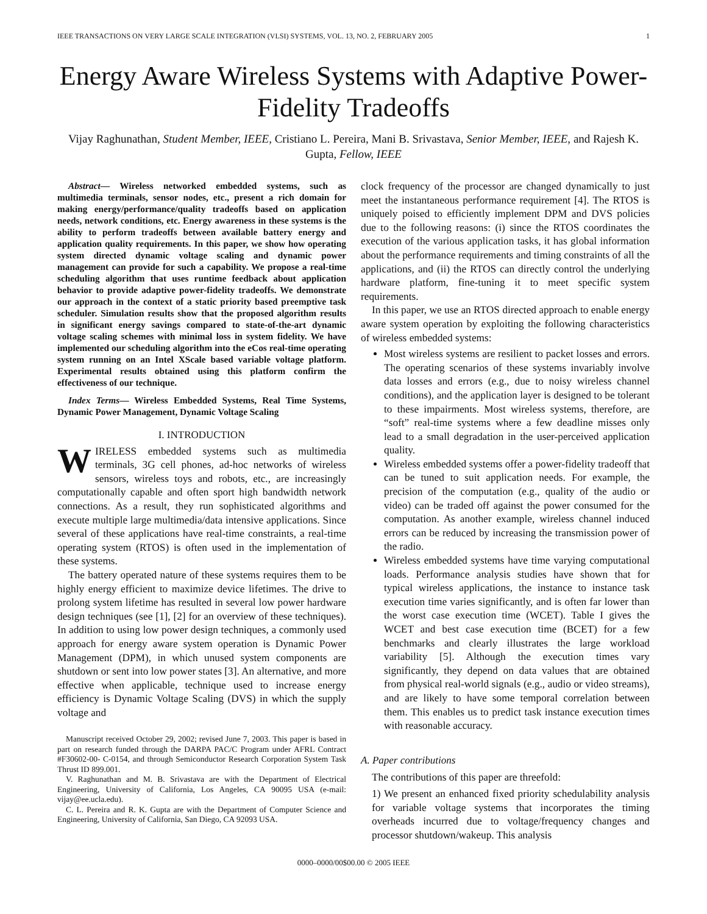IEEE TRANSACTIONS ON VERY LARGE SCALE INTEGRATION (VLSI) SYSTEMS, VOL. 13, NO. 2, FEBRUARY 2005 1
Energy Aware Wireless Systems with Adaptive Power-Fidelity Tradeoffs
Vijay Raghunathan, Student Member, IEEE, Cristiano L. Pereira, Mani B. Srivastava, Senior Member, IEEE, and Rajesh K. Gupta, Fellow, IEEE
Abstract— Wireless networked embedded systems, such as multimedia terminals, sensor nodes, etc., present a rich domain for making energy/performance/quality tradeoffs based on application needs, network conditions, etc. Energy awareness in these systems is the ability to perform tradeoffs between available battery energy and application quality requirements. In this paper, we show how operating system directed dynamic voltage scaling and dynamic power management can provide for such a capability. We propose a real-time scheduling algorithm that uses runtime feedback about application behavior to provide adaptive power-fidelity tradeoffs. We demonstrate our approach in the context of a static priority based preemptive task scheduler. Simulation results show that the proposed algorithm results in significant energy savings compared to state-of-the-art dynamic voltage scaling schemes with minimal loss in system fidelity. We have implemented our scheduling algorithm into the eCos real-time operating system running on an Intel XScale based variable voltage platform. Experimental results obtained using this platform confirm the effectiveness of our technique.
Index Terms— Wireless Embedded Systems, Real Time Systems, Dynamic Power Management, Dynamic Voltage Scaling
I. INTRODUCTION
WIRELESS embedded systems such as multimedia terminals, 3G cell phones, ad-hoc networks of wireless sensors, wireless toys and robots, etc., are increasingly computationally capable and often sport high bandwidth network connections. As a result, they run sophisticated algorithms and execute multiple large multimedia/data intensive applications. Since several of these applications have real-time constraints, a real-time operating system (RTOS) is often used in the implementation of these systems.
The battery operated nature of these systems requires them to be highly energy efficient to maximize device lifetimes. The drive to prolong system lifetime has resulted in several low power hardware design techniques (see [1], [2] for an overview of these techniques). In addition to using low power design techniques, a commonly used approach for energy aware system operation is Dynamic Power Management (DPM), in which unused system components are shutdown or sent into low power states [3]. An alternative, and more effective when applicable, technique used to increase energy efficiency is Dynamic Voltage Scaling (DVS) in which the supply voltage and
Manuscript received October 29, 2002; revised June 7, 2003. This paper is based in part on research funded through the DARPA PAC/C Program under AFRL Contract #F30602-00- C-0154, and through Semiconductor Research Corporation System Task Thrust ID 899.001.
V. Raghunathan and M. B. Srivastava are with the Department of Electrical Engineering, University of California, Los Angeles, CA 90095 USA (e-mail: vijay@ee.ucla.edu).
C. L. Pereira and R. K. Gupta are with the Department of Computer Science and Engineering, University of California, San Diego, CA 92093 USA.
clock frequency of the processor are changed dynamically to just meet the instantaneous performance requirement [4]. The RTOS is uniquely poised to efficiently implement DPM and DVS policies due to the following reasons: (i) since the RTOS coordinates the execution of the various application tasks, it has global information about the performance requirements and timing constraints of all the applications, and (ii) the RTOS can directly control the underlying hardware platform, fine-tuning it to meet specific system requirements.
In this paper, we use an RTOS directed approach to enable energy aware system operation by exploiting the following characteristics of wireless embedded systems:
Most wireless systems are resilient to packet losses and errors. The operating scenarios of these systems invariably involve data losses and errors (e.g., due to noisy wireless channel conditions), and the application layer is designed to be tolerant to these impairments. Most wireless systems, therefore, are “soft” real-time systems where a few deadline misses only lead to a small degradation in the user-perceived application quality.
Wireless embedded systems offer a power-fidelity tradeoff that can be tuned to suit application needs. For example, the precision of the computation (e.g., quality of the audio or video) can be traded off against the power consumed for the computation. As another example, wireless channel induced errors can be reduced by increasing the transmission power of the radio.
Wireless embedded systems have time varying computational loads. Performance analysis studies have shown that for typical wireless applications, the instance to instance task execution time varies significantly, and is often far lower than the worst case execution time (WCET). Table I gives the WCET and best case execution time (BCET) for a few benchmarks and clearly illustrates the large workload variability [5]. Although the execution times vary significantly, they depend on data values that are obtained from physical real-world signals (e.g., audio or video streams), and are likely to have some temporal correlation between them. This enables us to predict task instance execution times with reasonable accuracy.
A. Paper contributions
The contributions of this paper are threefold:
1) We present an enhanced fixed priority schedulability analysis for variable voltage systems that incorporates the timing overheads incurred due to voltage/frequency changes and processor shutdown/wakeup. This analysis
0000–0000/00$00.00 © 2005 IEEE